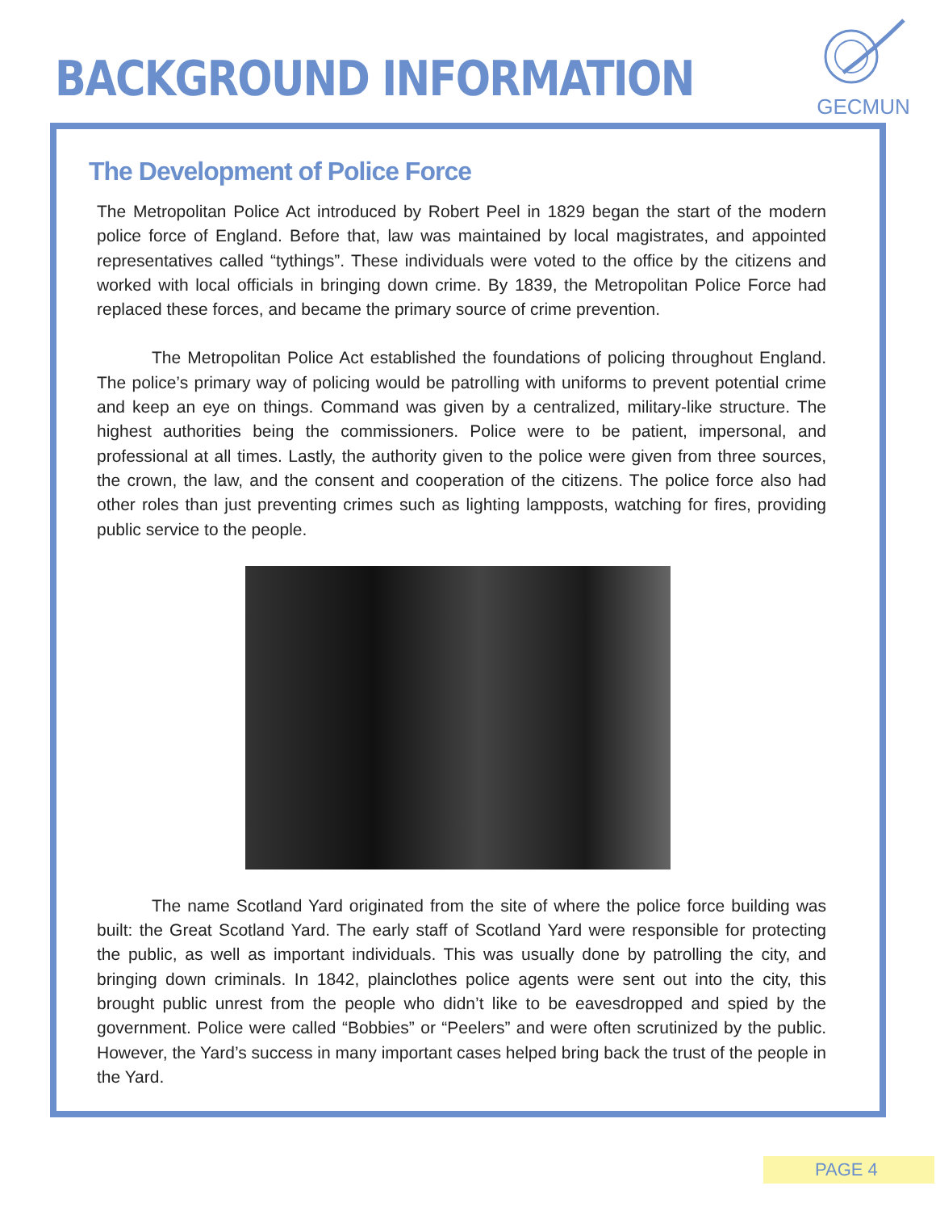BACKGROUND INFORMATION
GECMUN
The Development of Police Force
The Metropolitan Police Act introduced by Robert Peel in 1829 began the start of the modern police force of England. Before that, law was maintained by local magistrates, and appointed representatives called “tythings”. These individuals were voted to the office by the citizens and worked with local officials in bringing down crime. By 1839, the Metropolitan Police Force had replaced these forces, and became the primary source of crime prevention.
The Metropolitan Police Act established the foundations of policing throughout England. The police’s primary way of policing would be patrolling with uniforms to prevent potential crime and keep an eye on things. Command was given by a centralized, military-like structure. The highest authorities being the commissioners. Police were to be patient, impersonal, and professional at all times. Lastly, the authority given to the police were given from three sources, the crown, the law, and the consent and cooperation of the citizens. The police force also had other roles than just preventing crimes such as lighting lampposts, watching for fires, providing public service to the people.
The name Scotland Yard originated from the site of where the police force building was built: the Great Scotland Yard. The early staff of Scotland Yard were responsible for protecting the public, as well as important individuals. This was usually done by patrolling the city, and bringing down criminals. In 1842, plainclothes police agents were sent out into the city, this brought public unrest from the people who didn’t like to be eavesdropped and spied by the government. Police were called “Bobbies” or “Peelers” and were often scrutinized by the public. However, the Yard’s success in many important cases helped bring back the trust of the people in the Yard.
PAGE 4